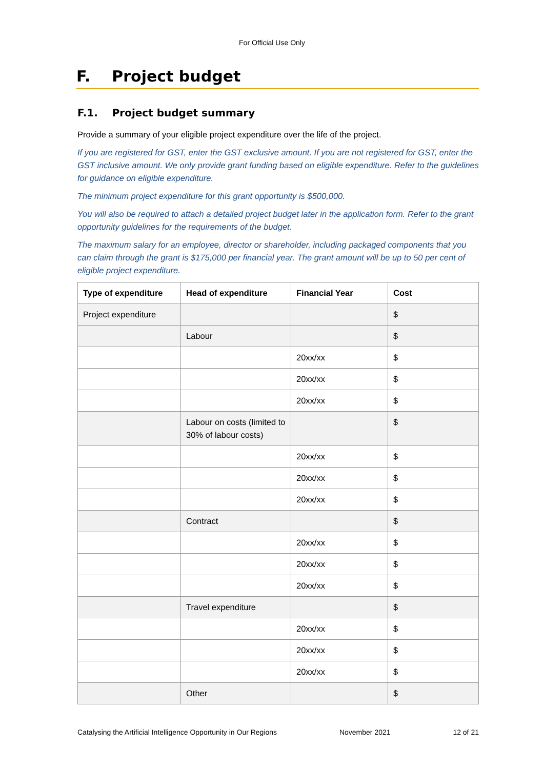For Official Use Only
F. Project budget
F.1. Project budget summary
Provide a summary of your eligible project expenditure over the life of the project.
If you are registered for GST, enter the GST exclusive amount. If you are not registered for GST, enter the GST inclusive amount. We only provide grant funding based on eligible expenditure. Refer to the guidelines for guidance on eligible expenditure.
The minimum project expenditure for this grant opportunity is $500,000.
You will also be required to attach a detailed project budget later in the application form. Refer to the grant opportunity guidelines for the requirements of the budget.
The maximum salary for an employee, director or shareholder, including packaged components that you can claim through the grant is $175,000 per financial year. The grant amount will be up to 50 per cent of eligible project expenditure.
| Type of expenditure | Head of expenditure | Financial Year | Cost |
| --- | --- | --- | --- |
| Project expenditure | | | $ |
| | Labour | | $ |
| | | 20xx/xx | $ |
| | | 20xx/xx | $ |
| | | 20xx/xx | $ |
| | Labour on costs (limited to 30% of labour costs) | | $ |
| | | 20xx/xx | $ |
| | | 20xx/xx | $ |
| | | 20xx/xx | $ |
| | Contract | | $ |
| | | 20xx/xx | $ |
| | | 20xx/xx | $ |
| | | 20xx/xx | $ |
| | Travel expenditure | | $ |
| | | 20xx/xx | $ |
| | | 20xx/xx | $ |
| | | 20xx/xx | $ |
| | Other | | $ |
Catalysing the Artificial Intelligence Opportunity in Our Regions November 2021 12 of 21